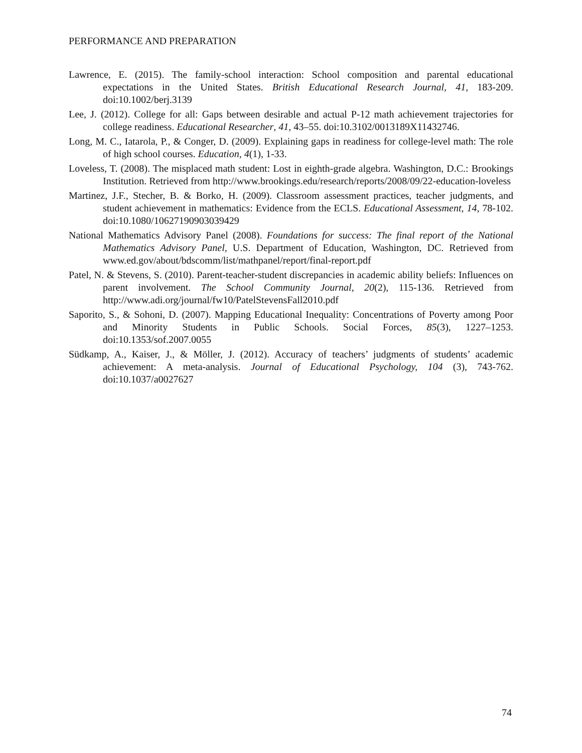PERFORMANCE AND PREPARATION
Lawrence, E. (2015). The family-school interaction: School composition and parental educational expectations in the United States. British Educational Research Journal, 41, 183-209. doi:10.1002/berj.3139
Lee, J. (2012). College for all: Gaps between desirable and actual P-12 math achievement trajectories for college readiness. Educational Researcher, 41, 43–55. doi:10.3102/0013189X11432746.
Long, M. C., Iatarola, P., & Conger, D. (2009). Explaining gaps in readiness for college-level math: The role of high school courses. Education, 4(1), 1-33.
Loveless, T. (2008). The misplaced math student: Lost in eighth-grade algebra. Washington, D.C.: Brookings Institution. Retrieved from http://www.brookings.edu/research/reports/2008/09/22-education-loveless
Martinez, J.F., Stecher, B. & Borko, H. (2009). Classroom assessment practices, teacher judgments, and student achievement in mathematics: Evidence from the ECLS. Educational Assessment, 14, 78-102. doi:10.1080/10627190903039429
National Mathematics Advisory Panel (2008). Foundations for success: The final report of the National Mathematics Advisory Panel, U.S. Department of Education, Washington, DC. Retrieved from www.ed.gov/about/bdscomm/list/mathpanel/report/final-report.pdf
Patel, N. & Stevens, S. (2010). Parent-teacher-student discrepancies in academic ability beliefs: Influences on parent involvement. The School Community Journal, 20(2), 115-136. Retrieved from http://www.adi.org/journal/fw10/PatelStevensFall2010.pdf
Saporito, S., & Sohoni, D. (2007). Mapping Educational Inequality: Concentrations of Poverty among Poor and Minority Students in Public Schools. Social Forces, 85(3), 1227–1253. doi:10.1353/sof.2007.0055
Südkamp, A., Kaiser, J., & Möller, J. (2012). Accuracy of teachers’ judgments of students’ academic achievement: A meta-analysis. Journal of Educational Psychology, 104 (3), 743-762. doi:10.1037/a0027627
74